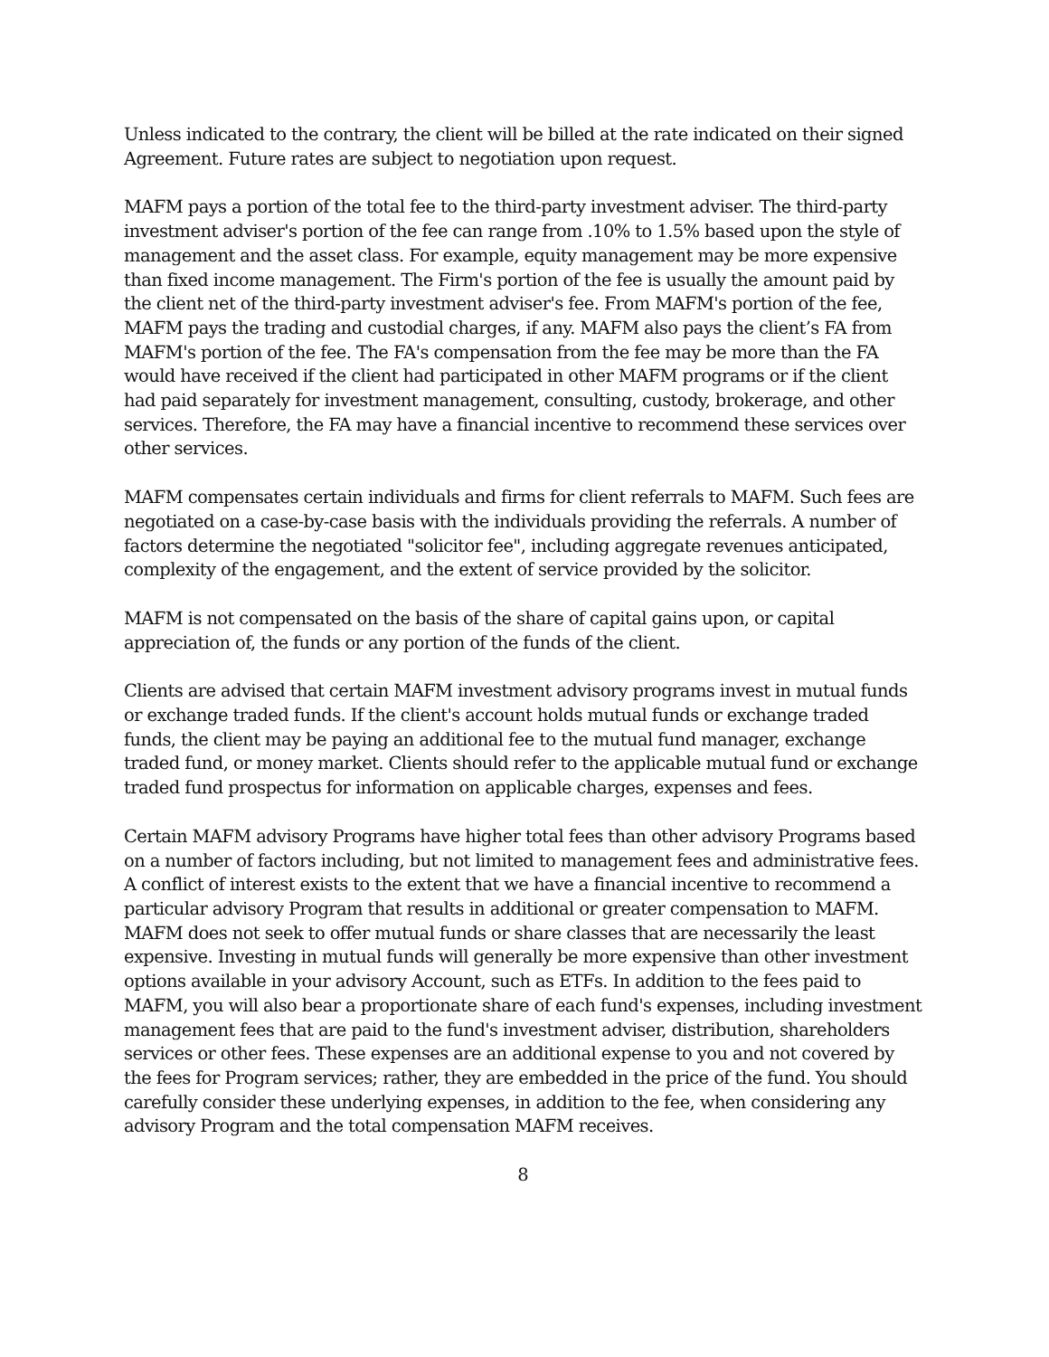Unless indicated to the contrary, the client will be billed at the rate indicated on their signed Agreement. Future rates are subject to negotiation upon request.
MAFM pays a portion of the total fee to the third-party investment adviser. The third-party investment adviser's portion of the fee can range from .10% to 1.5% based upon the style of management and the asset class. For example, equity management may be more expensive than fixed income management. The Firm's portion of the fee is usually the amount paid by the client net of the third-party investment adviser's fee. From MAFM's portion of the fee, MAFM pays the trading and custodial charges, if any. MAFM also pays the client’s FA from MAFM's portion of the fee. The FA's compensation from the fee may be more than the FA would have received if the client had participated in other MAFM programs or if the client had paid separately for investment management, consulting, custody, brokerage, and other services. Therefore, the FA may have a financial incentive to recommend these services over other services.
MAFM compensates certain individuals and firms for client referrals to MAFM. Such fees are negotiated on a case-by-case basis with the individuals providing the referrals. A number of factors determine the negotiated "solicitor fee", including aggregate revenues anticipated, complexity of the engagement, and the extent of service provided by the solicitor.
MAFM is not compensated on the basis of the share of capital gains upon, or capital appreciation of, the funds or any portion of the funds of the client.
Clients are advised that certain MAFM investment advisory programs invest in mutual funds or exchange traded funds. If the client's account holds mutual funds or exchange traded funds, the client may be paying an additional fee to the mutual fund manager, exchange traded fund, or money market. Clients should refer to the applicable mutual fund or exchange traded fund prospectus for information on applicable charges, expenses and fees.
Certain MAFM advisory Programs have higher total fees than other advisory Programs based on a number of factors including, but not limited to management fees and administrative fees. A conflict of interest exists to the extent that we have a financial incentive to recommend a particular advisory Program that results in additional or greater compensation to MAFM. MAFM does not seek to offer mutual funds or share classes that are necessarily the least expensive. Investing in mutual funds will generally be more expensive than other investment options available in your advisory Account, such as ETFs. In addition to the fees paid to MAFM, you will also bear a proportionate share of each fund's expenses, including investment management fees that are paid to the fund's investment adviser, distribution, shareholders services or other fees. These expenses are an additional expense to you and not covered by the fees for Program services; rather, they are embedded in the price of the fund. You should carefully consider these underlying expenses, in addition to the fee, when considering any advisory Program and the total compensation MAFM receives.
8